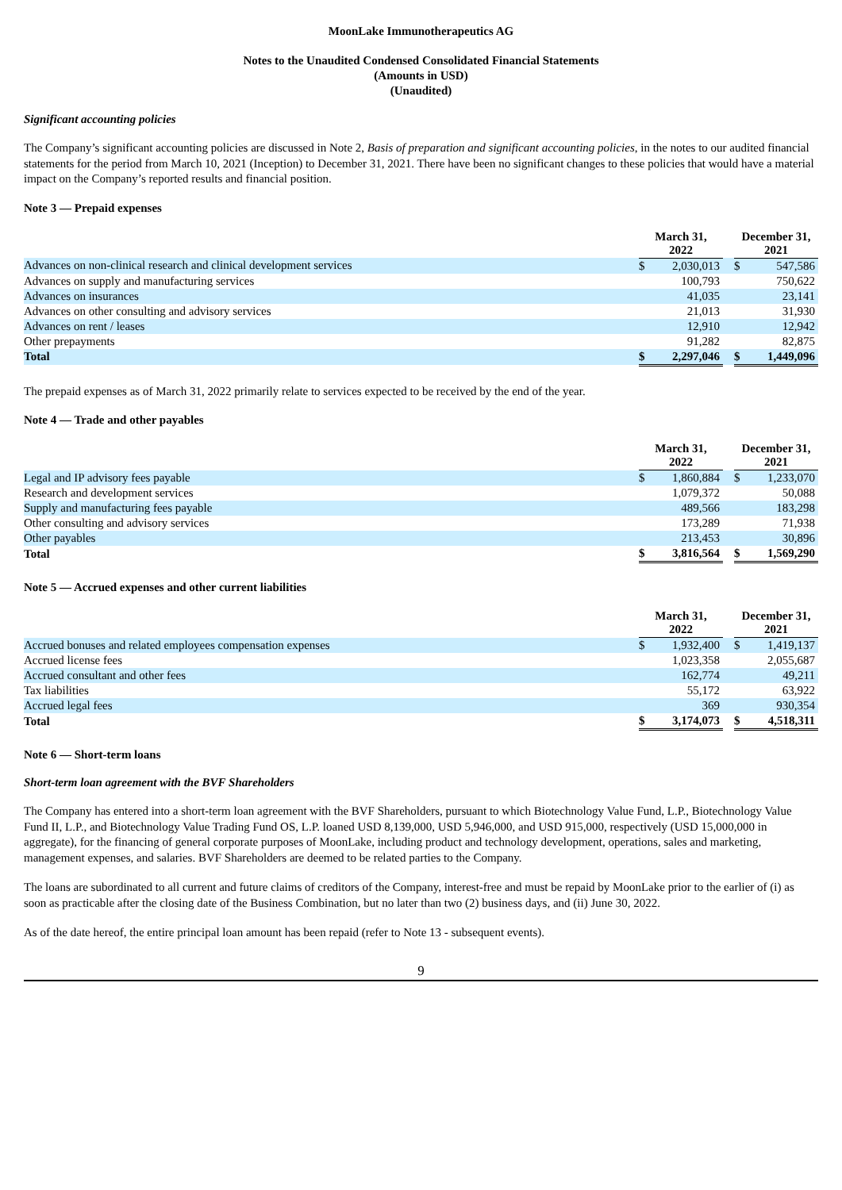MoonLake Immunotherapeutics AG
Notes to the Unaudited Condensed Consolidated Financial Statements
(Amounts in USD)
(Unaudited)
Significant accounting policies
The Company’s significant accounting policies are discussed in Note 2, Basis of preparation and significant accounting policies, in the notes to our audited financial statements for the period from March 10, 2021 (Inception) to December 31, 2021. There have been no significant changes to these policies that would have a material impact on the Company’s reported results and financial position.
Note 3 — Prepaid expenses
| | March 31, 2022 | | | December 31, 2021 | |
| --- | --- | --- | --- | --- | --- |
| Advances on non-clinical research and clinical development services | $ | 2,030,013 | | $ | 547,586 |
| Advances on supply and manufacturing services | | 100,793 | | | 750,622 |
| Advances on insurances | | 41,035 | | | 23,141 |
| Advances on other consulting and advisory services | | 21,013 | | | 31,930 |
| Advances on rent / leases | | 12,910 | | | 12,942 |
| Other prepayments | | 91,282 | | | 82,875 |
| Total | $ | 2,297,046 | | $ | 1,449,096 |
The prepaid expenses as of March 31, 2022 primarily relate to services expected to be received by the end of the year.
Note 4 — Trade and other payables
| | March 31, 2022 | | | December 31, 2021 | |
| --- | --- | --- | --- | --- | --- |
| Legal and IP advisory fees payable | $ | 1,860,884 | | $ | 1,233,070 |
| Research and development services | | 1,079,372 | | | 50,088 |
| Supply and manufacturing fees payable | | 489,566 | | | 183,298 |
| Other consulting and advisory services | | 173,289 | | | 71,938 |
| Other payables | | 213,453 | | | 30,896 |
| Total | $ | 3,816,564 | | $ | 1,569,290 |
Note 5 — Accrued expenses and other current liabilities
| | March 31, 2022 | | | December 31, 2021 | |
| --- | --- | --- | --- | --- | --- |
| Accrued bonuses and related employees compensation expenses | $ | 1,932,400 | | $ | 1,419,137 |
| Accrued license fees | | 1,023,358 | | | 2,055,687 |
| Accrued consultant and other fees | | 162,774 | | | 49,211 |
| Tax liabilities | | 55,172 | | | 63,922 |
| Accrued legal fees | | 369 | | | 930,354 |
| Total | $ | 3,174,073 | | $ | 4,518,311 |
Note 6 — Short-term loans
Short-term loan agreement with the BVF Shareholders
The Company has entered into a short-term loan agreement with the BVF Shareholders, pursuant to which Biotechnology Value Fund, L.P., Biotechnology Value Fund II, L.P., and Biotechnology Value Trading Fund OS, L.P. loaned USD 8,139,000, USD 5,946,000, and USD 915,000, respectively (USD 15,000,000 in aggregate), for the financing of general corporate purposes of MoonLake, including product and technology development, operations, sales and marketing, management expenses, and salaries. BVF Shareholders are deemed to be related parties to the Company.
The loans are subordinated to all current and future claims of creditors of the Company, interest-free and must be repaid by MoonLake prior to the earlier of (i) as soon as practicable after the closing date of the Business Combination, but no later than two (2) business days, and (ii) June 30, 2022.
As of the date hereof, the entire principal loan amount has been repaid (refer to Note 13 - subsequent events).
9